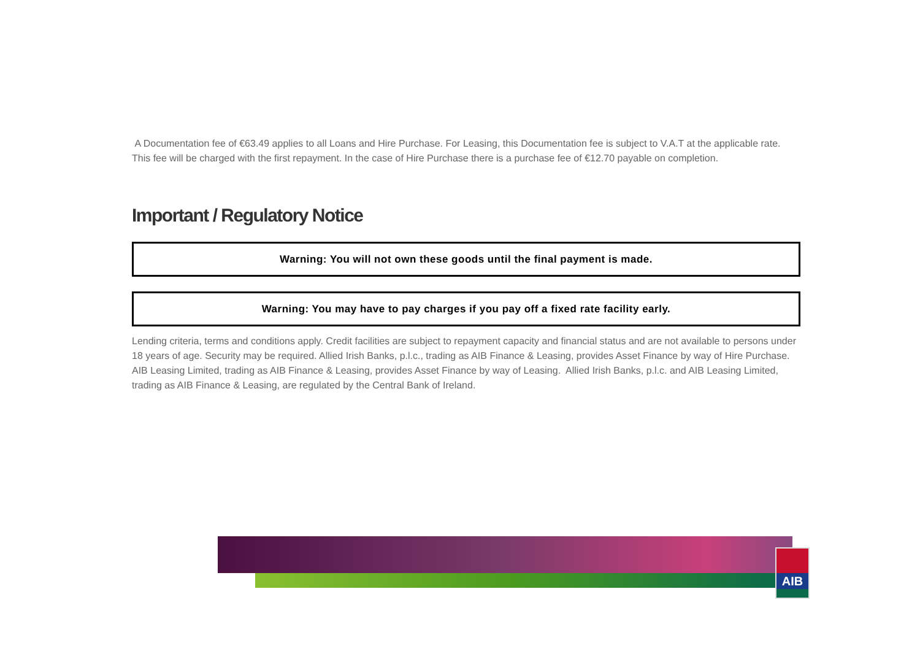A Documentation fee of €63.49 applies to all Loans and Hire Purchase. For Leasing, this Documentation fee is subject to V.A.T at the applicable rate. This fee will be charged with the first repayment. In the case of Hire Purchase there is a purchase fee of €12.70 payable on completion.
Important / Regulatory Notice
Warning: You will not own these goods until the final payment is made.
Warning: You may have to pay charges if you pay off a fixed rate facility early.
Lending criteria, terms and conditions apply. Credit facilities are subject to repayment capacity and financial status and are not available to persons under 18 years of age. Security may be required. Allied Irish Banks, p.l.c., trading as AIB Finance & Leasing, provides Asset Finance by way of Hire Purchase. AIB Leasing Limited, trading as AIB Finance & Leasing, provides Asset Finance by way of Leasing. Allied Irish Banks, p.l.c. and AIB Leasing Limited, trading as AIB Finance & Leasing, are regulated by the Central Bank of Ireland.
AIB